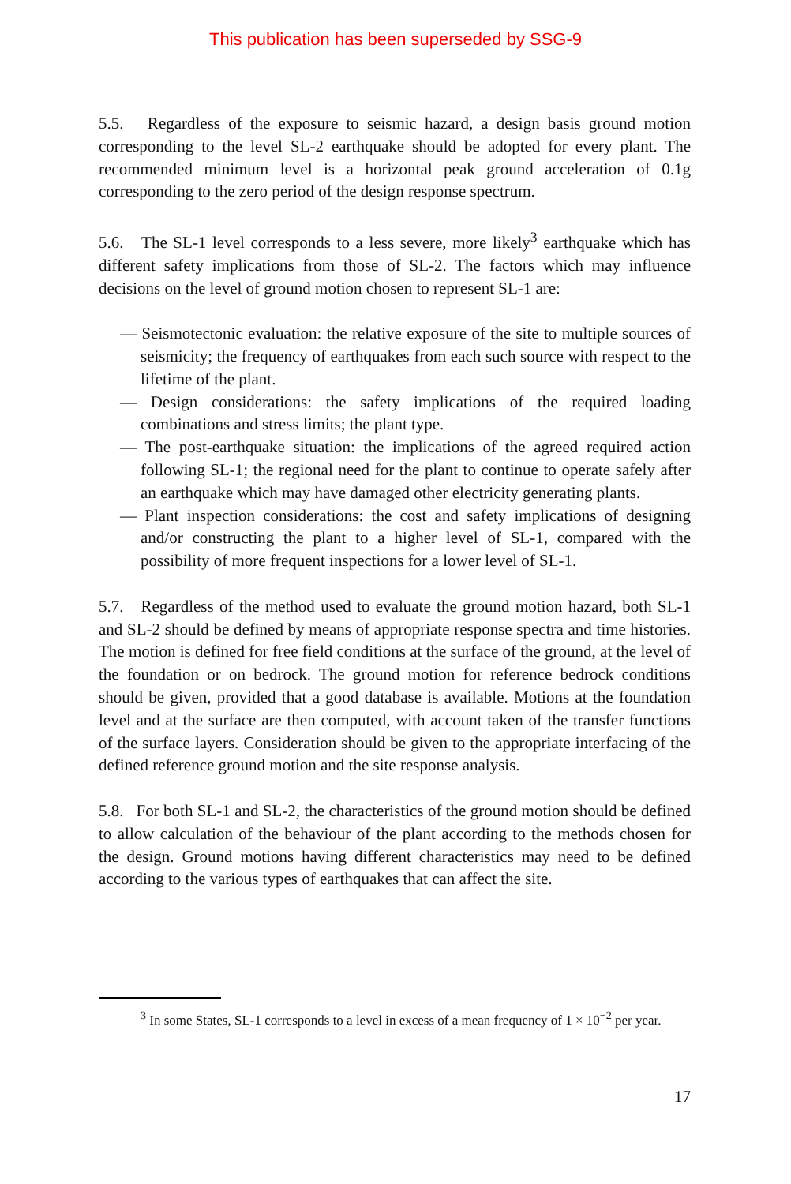This publication has been superseded by SSG-9
5.5. Regardless of the exposure to seismic hazard, a design basis ground motion corresponding to the level SL-2 earthquake should be adopted for every plant. The recommended minimum level is a horizontal peak ground acceleration of 0.1g corresponding to the zero period of the design response spectrum.
5.6. The SL-1 level corresponds to a less severe, more likely<sup>3</sup> earthquake which has different safety implications from those of SL-2. The factors which may influence decisions on the level of ground motion chosen to represent SL-1 are:
— Seismotectonic evaluation: the relative exposure of the site to multiple sources of seismicity; the frequency of earthquakes from each such source with respect to the lifetime of the plant.
— Design considerations: the safety implications of the required loading combinations and stress limits; the plant type.
— The post-earthquake situation: the implications of the agreed required action following SL-1; the regional need for the plant to continue to operate safely after an earthquake which may have damaged other electricity generating plants.
— Plant inspection considerations: the cost and safety implications of designing and/or constructing the plant to a higher level of SL-1, compared with the possibility of more frequent inspections for a lower level of SL-1.
5.7. Regardless of the method used to evaluate the ground motion hazard, both SL-1 and SL-2 should be defined by means of appropriate response spectra and time histories. The motion is defined for free field conditions at the surface of the ground, at the level of the foundation or on bedrock. The ground motion for reference bedrock conditions should be given, provided that a good database is available. Motions at the foundation level and at the surface are then computed, with account taken of the transfer functions of the surface layers. Consideration should be given to the appropriate interfacing of the defined reference ground motion and the site response analysis.
5.8. For both SL-1 and SL-2, the characteristics of the ground motion should be defined to allow calculation of the behaviour of the plant according to the methods chosen for the design. Ground motions having different characteristics may need to be defined according to the various types of earthquakes that can affect the site.
<sup>3</sup> In some States, SL-1 corresponds to a level in excess of a mean frequency of 1 × 10<sup>−2</sup> per year.
17